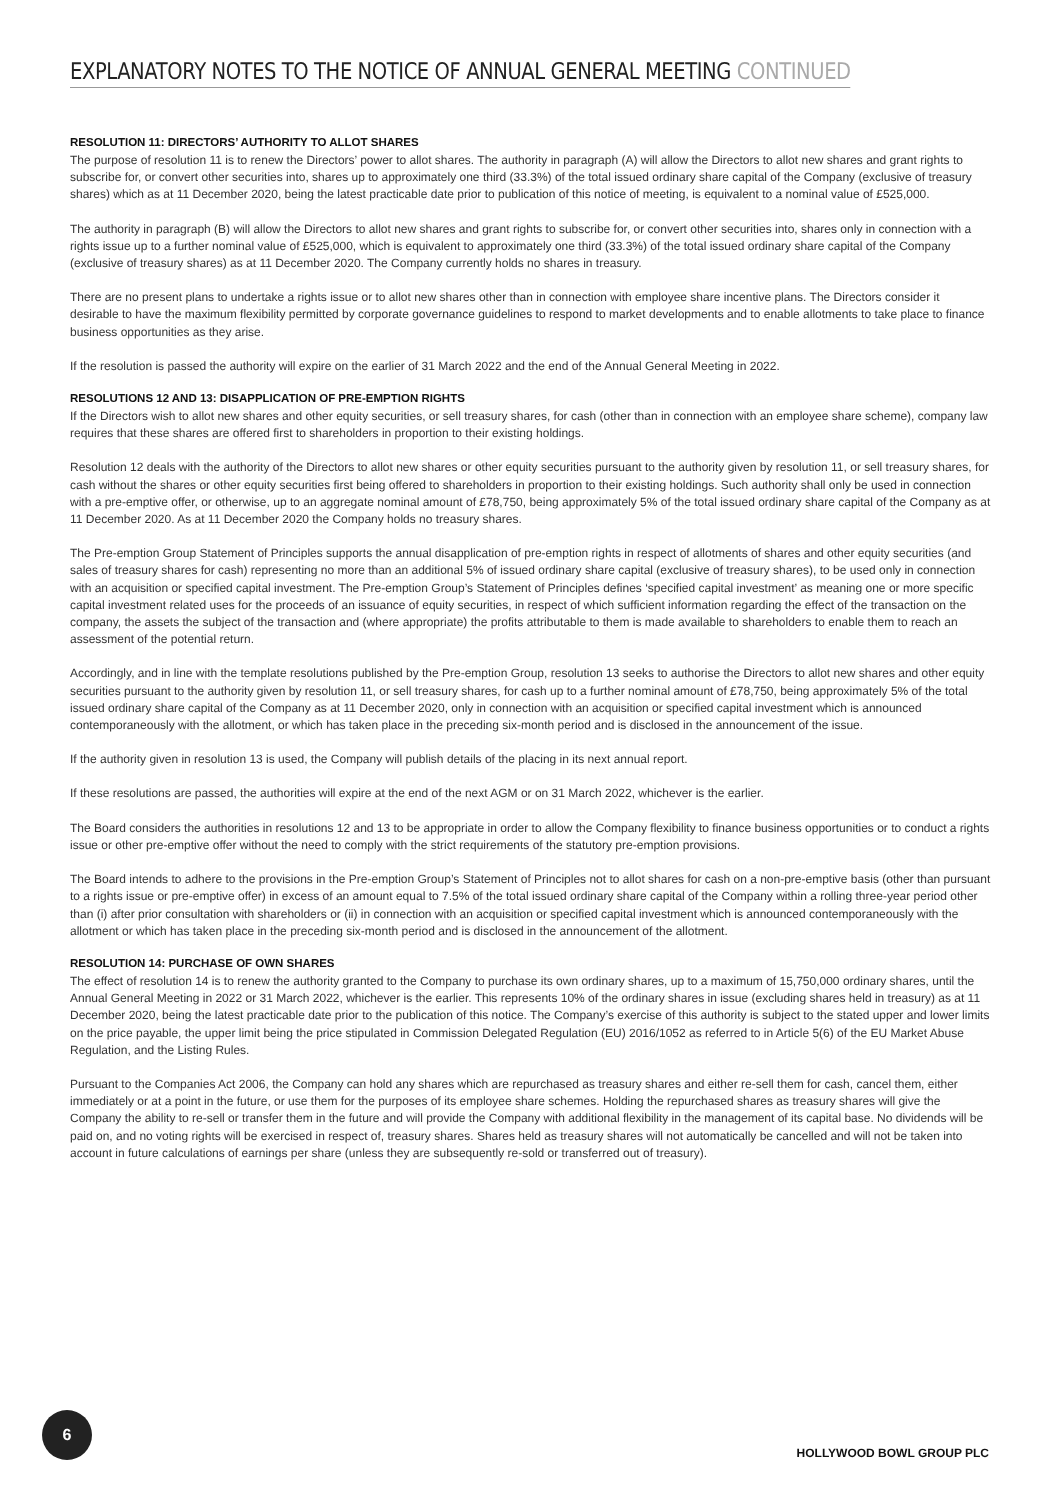EXPLANATORY NOTES TO THE NOTICE OF ANNUAL GENERAL MEETING CONTINUED
RESOLUTION 11: DIRECTORS’ AUTHORITY TO ALLOT SHARES
The purpose of resolution 11 is to renew the Directors’ power to allot shares. The authority in paragraph (A) will allow the Directors to allot new shares and grant rights to subscribe for, or convert other securities into, shares up to approximately one third (33.3%) of the total issued ordinary share capital of the Company (exclusive of treasury shares) which as at 11 December 2020, being the latest practicable date prior to publication of this notice of meeting, is equivalent to a nominal value of £525,000.
The authority in paragraph (B) will allow the Directors to allot new shares and grant rights to subscribe for, or convert other securities into, shares only in connection with a rights issue up to a further nominal value of £525,000, which is equivalent to approximately one third (33.3%) of the total issued ordinary share capital of the Company (exclusive of treasury shares) as at 11 December 2020. The Company currently holds no shares in treasury.
There are no present plans to undertake a rights issue or to allot new shares other than in connection with employee share incentive plans. The Directors consider it desirable to have the maximum flexibility permitted by corporate governance guidelines to respond to market developments and to enable allotments to take place to finance business opportunities as they arise.
If the resolution is passed the authority will expire on the earlier of 31 March 2022 and the end of the Annual General Meeting in 2022.
RESOLUTIONS 12 AND 13: DISAPPLICATION OF PRE-EMPTION RIGHTS
If the Directors wish to allot new shares and other equity securities, or sell treasury shares, for cash (other than in connection with an employee share scheme), company law requires that these shares are offered first to shareholders in proportion to their existing holdings.
Resolution 12 deals with the authority of the Directors to allot new shares or other equity securities pursuant to the authority given by resolution 11, or sell treasury shares, for cash without the shares or other equity securities first being offered to shareholders in proportion to their existing holdings. Such authority shall only be used in connection with a pre-emptive offer, or otherwise, up to an aggregate nominal amount of £78,750, being approximately 5% of the total issued ordinary share capital of the Company as at 11 December 2020. As at 11 December 2020 the Company holds no treasury shares.
The Pre-emption Group Statement of Principles supports the annual disapplication of pre-emption rights in respect of allotments of shares and other equity securities (and sales of treasury shares for cash) representing no more than an additional 5% of issued ordinary share capital (exclusive of treasury shares), to be used only in connection with an acquisition or specified capital investment. The Pre-emption Group’s Statement of Principles defines ‘specified capital investment’ as meaning one or more specific capital investment related uses for the proceeds of an issuance of equity securities, in respect of which sufficient information regarding the effect of the transaction on the company, the assets the subject of the transaction and (where appropriate) the profits attributable to them is made available to shareholders to enable them to reach an assessment of the potential return.
Accordingly, and in line with the template resolutions published by the Pre-emption Group, resolution 13 seeks to authorise the Directors to allot new shares and other equity securities pursuant to the authority given by resolution 11, or sell treasury shares, for cash up to a further nominal amount of £78,750, being approximately 5% of the total issued ordinary share capital of the Company as at 11 December 2020, only in connection with an acquisition or specified capital investment which is announced contemporaneously with the allotment, or which has taken place in the preceding six-month period and is disclosed in the announcement of the issue.
If the authority given in resolution 13 is used, the Company will publish details of the placing in its next annual report.
If these resolutions are passed, the authorities will expire at the end of the next AGM or on 31 March 2022, whichever is the earlier.
The Board considers the authorities in resolutions 12 and 13 to be appropriate in order to allow the Company flexibility to finance business opportunities or to conduct a rights issue or other pre-emptive offer without the need to comply with the strict requirements of the statutory pre-emption provisions.
The Board intends to adhere to the provisions in the Pre-emption Group’s Statement of Principles not to allot shares for cash on a non-pre-emptive basis (other than pursuant to a rights issue or pre-emptive offer) in excess of an amount equal to 7.5% of the total issued ordinary share capital of the Company within a rolling three-year period other than (i) after prior consultation with shareholders or (ii) in connection with an acquisition or specified capital investment which is announced contemporaneously with the allotment or which has taken place in the preceding six-month period and is disclosed in the announcement of the allotment.
RESOLUTION 14: PURCHASE OF OWN SHARES
The effect of resolution 14 is to renew the authority granted to the Company to purchase its own ordinary shares, up to a maximum of 15,750,000 ordinary shares, until the Annual General Meeting in 2022 or 31 March 2022, whichever is the earlier. This represents 10% of the ordinary shares in issue (excluding shares held in treasury) as at 11 December 2020, being the latest practicable date prior to the publication of this notice. The Company’s exercise of this authority is subject to the stated upper and lower limits on the price payable, the upper limit being the price stipulated in Commission Delegated Regulation (EU) 2016/1052 as referred to in Article 5(6) of the EU Market Abuse Regulation, and the Listing Rules.
Pursuant to the Companies Act 2006, the Company can hold any shares which are repurchased as treasury shares and either re-sell them for cash, cancel them, either immediately or at a point in the future, or use them for the purposes of its employee share schemes. Holding the repurchased shares as treasury shares will give the Company the ability to re-sell or transfer them in the future and will provide the Company with additional flexibility in the management of its capital base. No dividends will be paid on, and no voting rights will be exercised in respect of, treasury shares. Shares held as treasury shares will not automatically be cancelled and will not be taken into account in future calculations of earnings per share (unless they are subsequently re-sold or transferred out of treasury).
6
HOLLYWOOD BOWL GROUP PLC